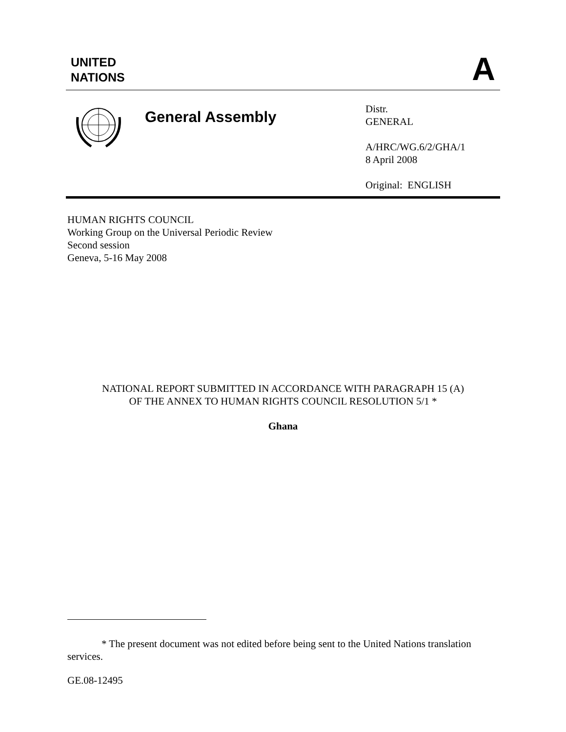UNITED
NATIONS
A
General Assembly
Distr.
GENERAL
A/HRC/WG.6/2/GHA/1
8 April 2008
Original: ENGLISH
HUMAN RIGHTS COUNCIL
Working Group on the Universal Periodic Review
Second session
Geneva, 5-16 May 2008
NATIONAL REPORT SUBMITTED IN ACCORDANCE WITH PARAGRAPH 15 (A)
OF THE ANNEX TO HUMAN RIGHTS COUNCIL RESOLUTION 5/1 *
Ghana
* The present document was not edited before being sent to the United Nations translation services.
GE.08-12495